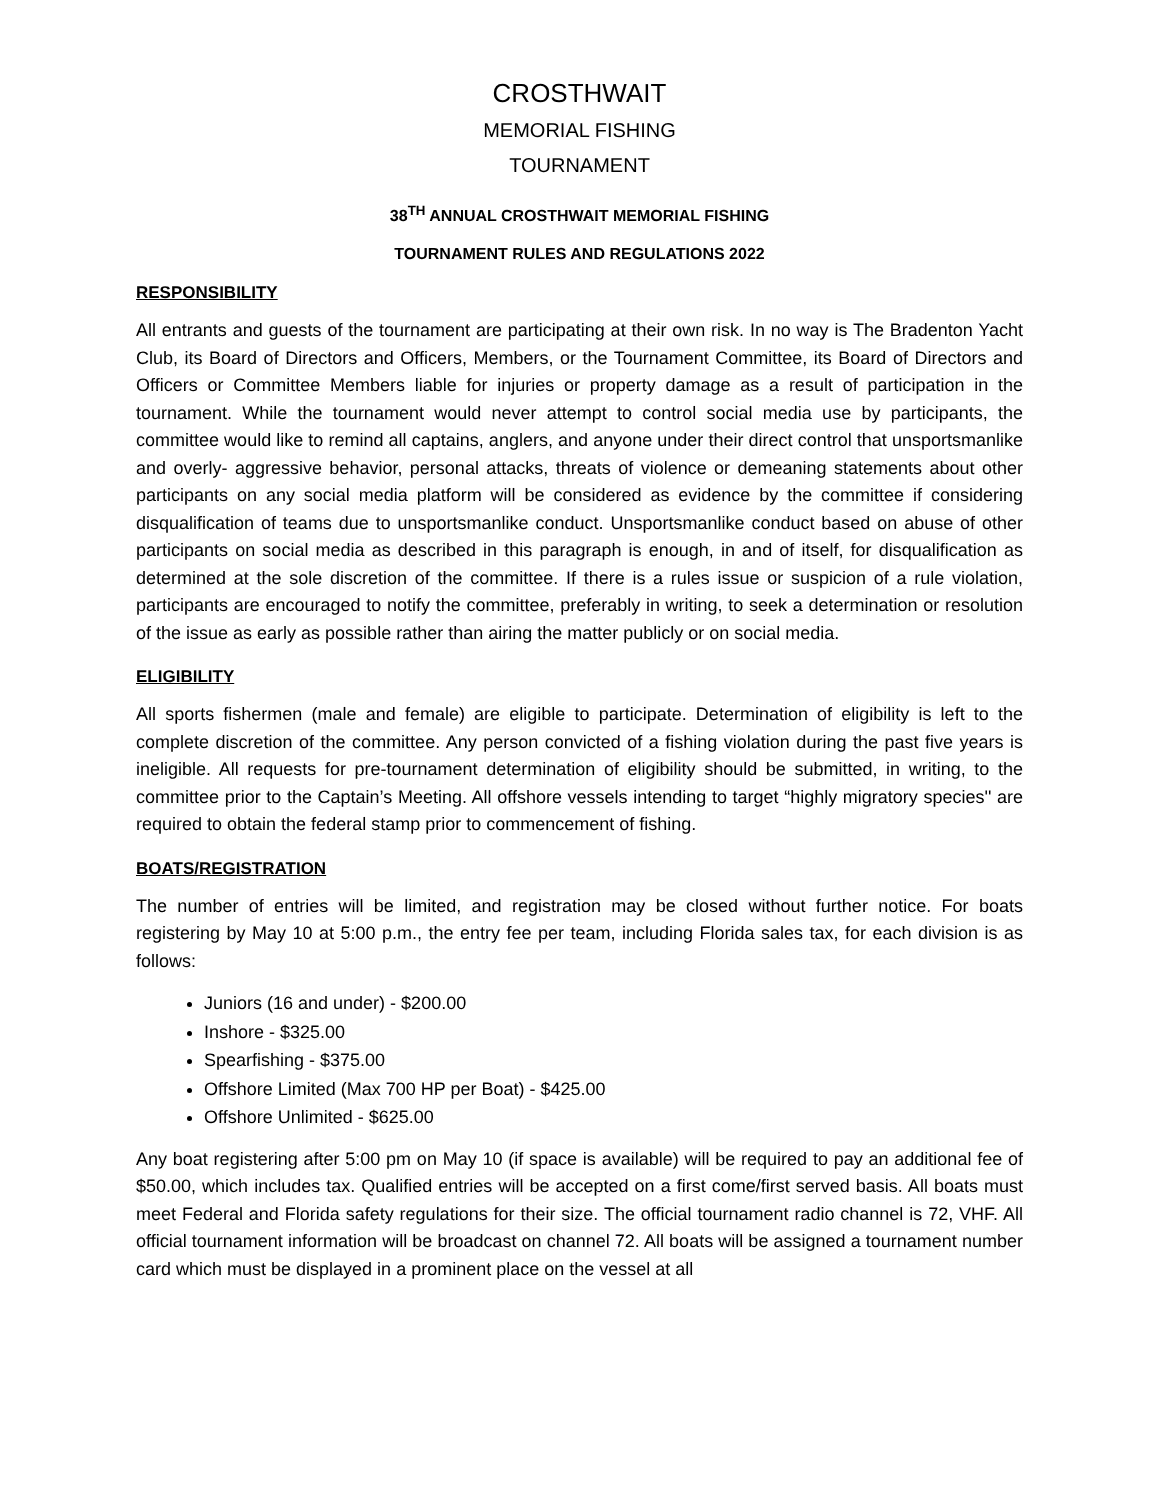CROSTHWAIT
MEMORIAL FISHING
TOURNAMENT
38<sup>TH</sup> ANNUAL CROSTHWAIT MEMORIAL FISHING
TOURNAMENT RULES AND REGULATIONS 2022
RESPONSIBILITY
All entrants and guests of the tournament are participating at their own risk. In no way is The Bradenton Yacht Club, its Board of Directors and Officers, Members, or the Tournament Committee, its Board of Directors and Officers or Committee Members liable for injuries or property damage as a result of participation in the tournament. While the tournament would never attempt to control social media use by participants, the committee would like to remind all captains, anglers, and anyone under their direct control that unsportsmanlike and overly- aggressive behavior, personal attacks, threats of violence or demeaning statements about other participants on any social media platform will be considered as evidence by the committee if considering disqualification of teams due to unsportsmanlike conduct. Unsportsmanlike conduct based on abuse of other participants on social media as described in this paragraph is enough, in and of itself, for disqualification as determined at the sole discretion of the committee. If there is a rules issue or suspicion of a rule violation, participants are encouraged to notify the committee, preferably in writing, to seek a determination or resolution of the issue as early as possible rather than airing the matter publicly or on social media.
ELIGIBILITY
All sports fishermen (male and female) are eligible to participate. Determination of eligibility is left to the complete discretion of the committee. Any person convicted of a fishing violation during the past five years is ineligible. All requests for pre-tournament determination of eligibility should be submitted, in writing, to the committee prior to the Captain’s Meeting. All offshore vessels intending to target “highly migratory species'' are required to obtain the federal stamp prior to commencement of fishing.
BOATS/REGISTRATION
The number of entries will be limited, and registration may be closed without further notice. For boats registering by May 10 at 5:00 p.m., the entry fee per team, including Florida sales tax, for each division is as follows:
Juniors (16 and under) - $200.00
Inshore - $325.00
Spearfishing - $375.00
Offshore Limited (Max 700 HP per Boat) - $425.00
Offshore Unlimited - $625.00
Any boat registering after 5:00 pm on May 10 (if space is available) will be required to pay an additional fee of $50.00, which includes tax. Qualified entries will be accepted on a first come/first served basis. All boats must meet Federal and Florida safety regulations for their size. The official tournament radio channel is 72, VHF. All official tournament information will be broadcast on channel 72. All boats will be assigned a tournament number card which must be displayed in a prominent place on the vessel at all